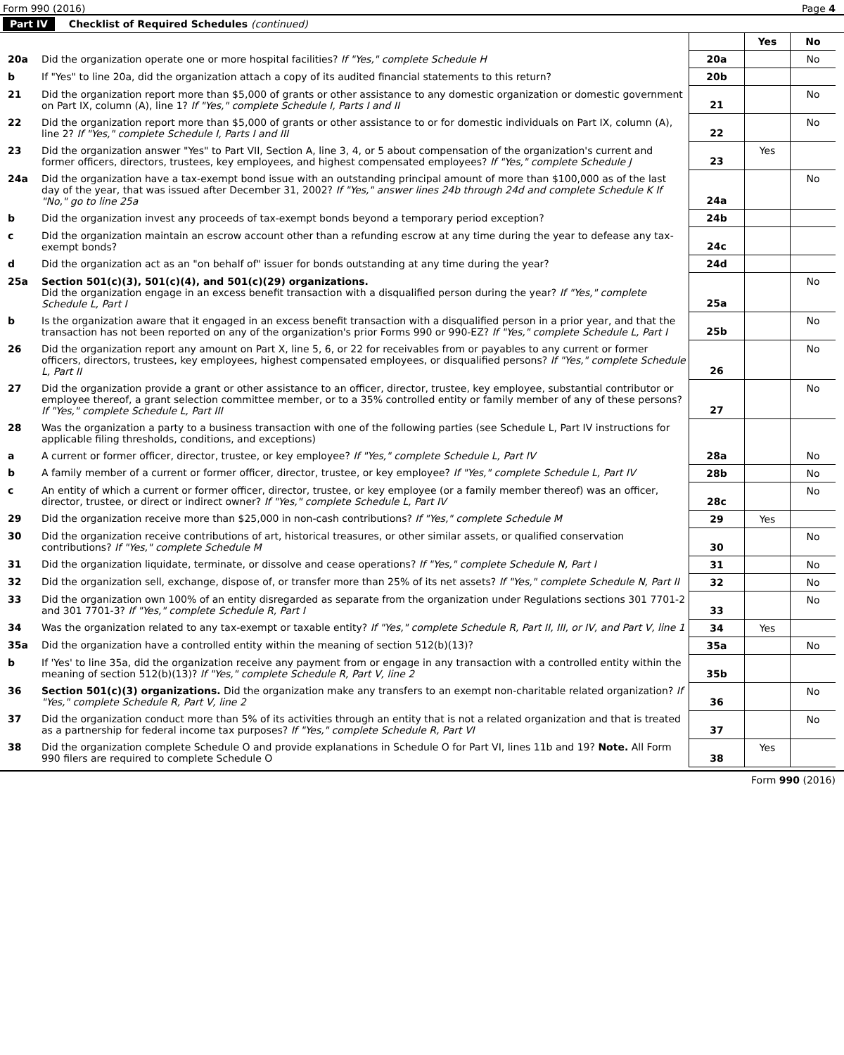Form 990 (2016) Page 4
Part IV Checklist of Required Schedules (continued)
| | | | Yes | No |
| 20a | Did the organization operate one or more hospital facilities? If "Yes," complete Schedule H | 20a | | No |
| b | If "Yes" to line 20a, did the organization attach a copy of its audited financial statements to this return? | 20b | | |
| 21 | Did the organization report more than $5,000 of grants or other assistance to any domestic organization or domestic government on Part IX, column (A), line 1? If "Yes," complete Schedule I, Parts I and II | 21 | | No |
| 22 | Did the organization report more than $5,000 of grants or other assistance to or for domestic individuals on Part IX, column (A), line 2? If "Yes," complete Schedule I, Parts I and III | 22 | | No |
| 23 | Did the organization answer "Yes" to Part VII, Section A, line 3, 4, or 5 about compensation of the organization's current and former officers, directors, trustees, key employees, and highest compensated employees? If "Yes," complete Schedule J | 23 | Yes | |
| 24a | Did the organization have a tax-exempt bond issue with an outstanding principal amount of more than $100,000 as of the last day of the year, that was issued after December 31, 2002? If "Yes," answer lines 24b through 24d and complete Schedule K If "No," go to line 25a | 24a | | No |
| b | Did the organization invest any proceeds of tax-exempt bonds beyond a temporary period exception? | 24b | | |
| c | Did the organization maintain an escrow account other than a refunding escrow at any time during the year to defease any tax-exempt bonds? | 24c | | |
| d | Did the organization act as an "on behalf of" issuer for bonds outstanding at any time during the year? | 24d | | |
| 25a | Section 501(c)(3), 501(c)(4), and 501(c)(29) organizations. Did the organization engage in an excess benefit transaction with a disqualified person during the year? If "Yes," complete Schedule L, Part I | 25a | | No |
| b | Is the organization aware that it engaged in an excess benefit transaction with a disqualified person in a prior year, and that the transaction has not been reported on any of the organization's prior Forms 990 or 990-EZ? If "Yes," complete Schedule L, Part I | 25b | | No |
| 26 | Did the organization report any amount on Part X, line 5, 6, or 22 for receivables from or payables to any current or former officers, directors, trustees, key employees, highest compensated employees, or disqualified persons? If "Yes," complete Schedule L, Part II | 26 | | No |
| 27 | Did the organization provide a grant or other assistance to an officer, director, trustee, key employee, substantial contributor or employee thereof, a grant selection committee member, or to a 35% controlled entity or family member of any of these persons? If "Yes," complete Schedule L, Part III | 27 | | No |
| 28 | Was the organization a party to a business transaction with one of the following parties (see Schedule L, Part IV instructions for applicable filing thresholds, conditions, and exceptions) | | | |
| a | A current or former officer, director, trustee, or key employee? If "Yes," complete Schedule L, Part IV | 28a | | No |
| b | A family member of a current or former officer, director, trustee, or key employee? If "Yes," complete Schedule L, Part IV | 28b | | No |
| c | An entity of which a current or former officer, director, trustee, or key employee (or a family member thereof) was an officer, director, trustee, or direct or indirect owner? If "Yes," complete Schedule L, Part IV | 28c | | No |
| 29 | Did the organization receive more than $25,000 in non-cash contributions? If "Yes," complete Schedule M | 29 | Yes | |
| 30 | Did the organization receive contributions of art, historical treasures, or other similar assets, or qualified conservation contributions? If "Yes," complete Schedule M | 30 | | No |
| 31 | Did the organization liquidate, terminate, or dissolve and cease operations? If "Yes," complete Schedule N, Part I | 31 | | No |
| 32 | Did the organization sell, exchange, dispose of, or transfer more than 25% of its net assets? If "Yes," complete Schedule N, Part II | 32 | | No |
| 33 | Did the organization own 100% of an entity disregarded as separate from the organization under Regulations sections 301 7701-2 and 301 7701-3? If "Yes," complete Schedule R, Part I | 33 | | No |
| 34 | Was the organization related to any tax-exempt or taxable entity? If "Yes," complete Schedule R, Part II, III, or IV, and Part V, line 1 | 34 | Yes | |
| 35a | Did the organization have a controlled entity within the meaning of section 512(b)(13)? | 35a | | No |
| b | If 'Yes' to line 35a, did the organization receive any payment from or engage in any transaction with a controlled entity within the meaning of section 512(b)(13)? If "Yes," complete Schedule R, Part V, line 2 | 35b | | |
| 36 | Section 501(c)(3) organizations. Did the organization make any transfers to an exempt non-charitable related organization? If "Yes," complete Schedule R, Part V, line 2 | 36 | | No |
| 37 | Did the organization conduct more than 5% of its activities through an entity that is not a related organization and that is treated as a partnership for federal income tax purposes? If "Yes," complete Schedule R, Part VI | 37 | | No |
| 38 | Did the organization complete Schedule O and provide explanations in Schedule O for Part VI, lines 11b and 19? Note. All Form 990 filers are required to complete Schedule O | 38 | Yes | |
Form 990 (2016)